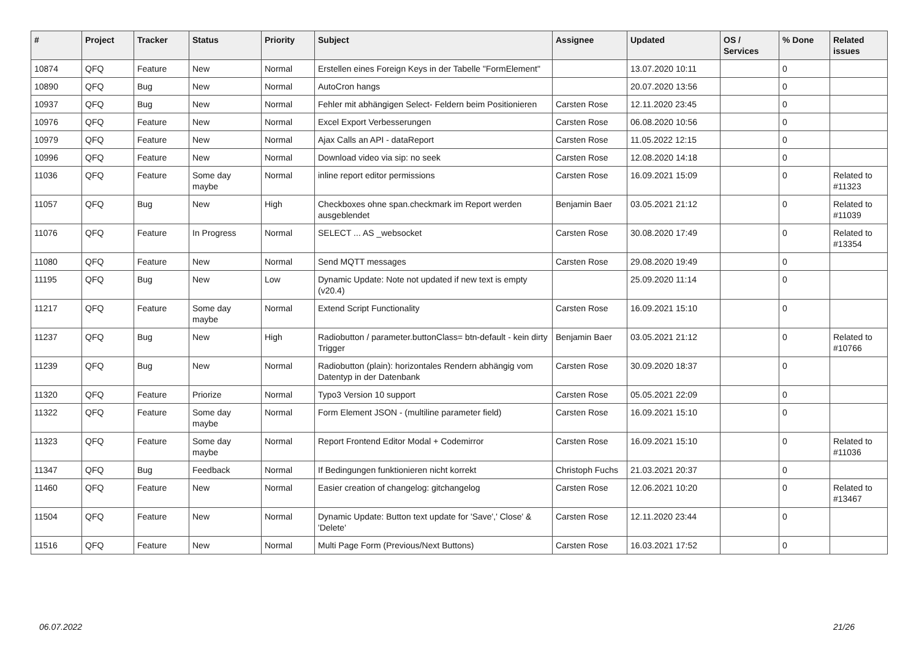| # | Project | Tracker | Status | Priority | Subject | Assignee | Updated | OS / Services | % Done | Related issues |
| --- | --- | --- | --- | --- | --- | --- | --- | --- | --- | --- |
| 10874 | QFQ | Feature | New | Normal | Erstellen eines Foreign Keys in der Tabelle "FormElement" | | 13.07.2020 10:11 | | 0 | |
| 10890 | QFQ | Bug | New | Normal | AutoCron hangs | | 20.07.2020 13:56 | | 0 | |
| 10937 | QFQ | Bug | New | Normal | Fehler mit abhängigen Select- Feldern beim Positionieren | Carsten Rose | 12.11.2020 23:45 | | 0 | |
| 10976 | QFQ | Feature | New | Normal | Excel Export Verbesserungen | Carsten Rose | 06.08.2020 10:56 | | 0 | |
| 10979 | QFQ | Feature | New | Normal | Ajax Calls an API - dataReport | Carsten Rose | 11.05.2022 12:15 | | 0 | |
| 10996 | QFQ | Feature | New | Normal | Download video via sip: no seek | Carsten Rose | 12.08.2020 14:18 | | 0 | |
| 11036 | QFQ | Feature | Some day maybe | Normal | inline report editor permissions | Carsten Rose | 16.09.2021 15:09 | | 0 | Related to #11323 |
| 11057 | QFQ | Bug | New | High | Checkboxes ohne span.checkmark im Report werden ausgeblendet | Benjamin Baer | 03.05.2021 21:12 | | 0 | Related to #11039 |
| 11076 | QFQ | Feature | In Progress | Normal | SELECT ... AS _websocket | Carsten Rose | 30.08.2020 17:49 | | 0 | Related to #13354 |
| 11080 | QFQ | Feature | New | Normal | Send MQTT messages | Carsten Rose | 29.08.2020 19:49 | | 0 | |
| 11195 | QFQ | Bug | New | Low | Dynamic Update: Note not updated if new text is empty (v20.4) | | 25.09.2020 11:14 | | 0 | |
| 11217 | QFQ | Feature | Some day maybe | Normal | Extend Script Functionality | Carsten Rose | 16.09.2021 15:10 | | 0 | |
| 11237 | QFQ | Bug | New | High | Radiobutton / parameter.buttonClass= btn-default - kein dirty Trigger | Benjamin Baer | 03.05.2021 21:12 | | 0 | Related to #10766 |
| 11239 | QFQ | Bug | New | Normal | Radiobutton (plain): horizontales Rendern abhängig vom Datentyp in der Datenbank | Carsten Rose | 30.09.2020 18:37 | | 0 | |
| 11320 | QFQ | Feature | Priorize | Normal | Typo3 Version 10 support | Carsten Rose | 05.05.2021 22:09 | | 0 | |
| 11322 | QFQ | Feature | Some day maybe | Normal | Form Element JSON - (multiline parameter field) | Carsten Rose | 16.09.2021 15:10 | | 0 | |
| 11323 | QFQ | Feature | Some day maybe | Normal | Report Frontend Editor Modal + Codemirror | Carsten Rose | 16.09.2021 15:10 | | 0 | Related to #11036 |
| 11347 | QFQ | Bug | Feedback | Normal | If Bedingungen funktionieren nicht korrekt | Christoph Fuchs | 21.03.2021 20:37 | | 0 | |
| 11460 | QFQ | Feature | New | Normal | Easier creation of changelog: gitchangelog | Carsten Rose | 12.06.2021 10:20 | | 0 | Related to #13467 |
| 11504 | QFQ | Feature | New | Normal | Dynamic Update: Button text update for 'Save',' Close' & 'Delete' | Carsten Rose | 12.11.2020 23:44 | | 0 | |
| 11516 | QFQ | Feature | New | Normal | Multi Page Form (Previous/Next Buttons) | Carsten Rose | 16.03.2021 17:52 | | 0 | |
06.07.2022 21/26